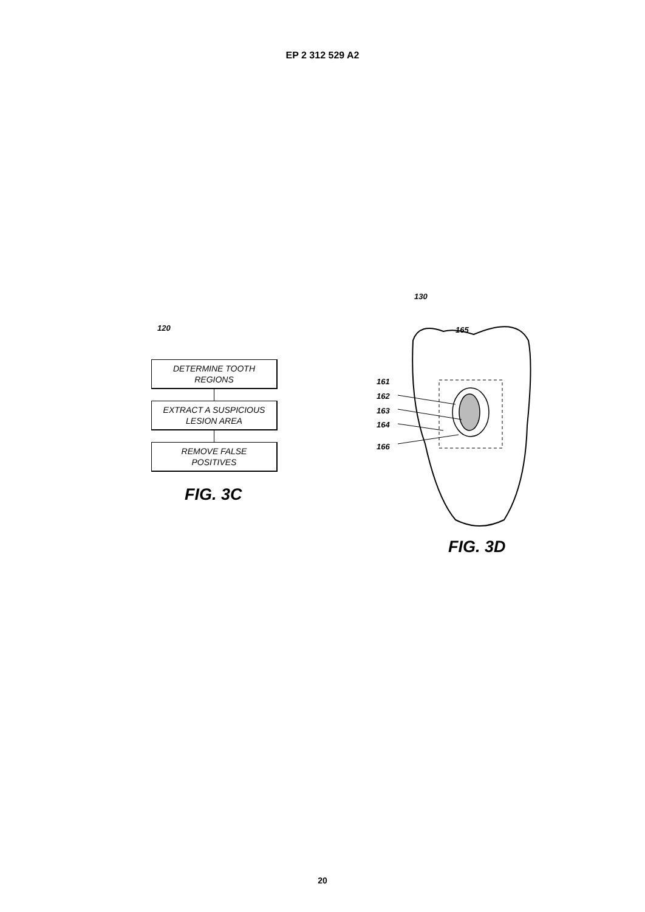EP 2 312 529 A2
120
DETERMINE TOOTH
REGIONS
EXTRACT A SUSPICIOUS
LESION AREA
REMOVE FALSE
POSITIVES
FIG. 3C
130
165
161
162
163
164
166
FIG. 3D
20